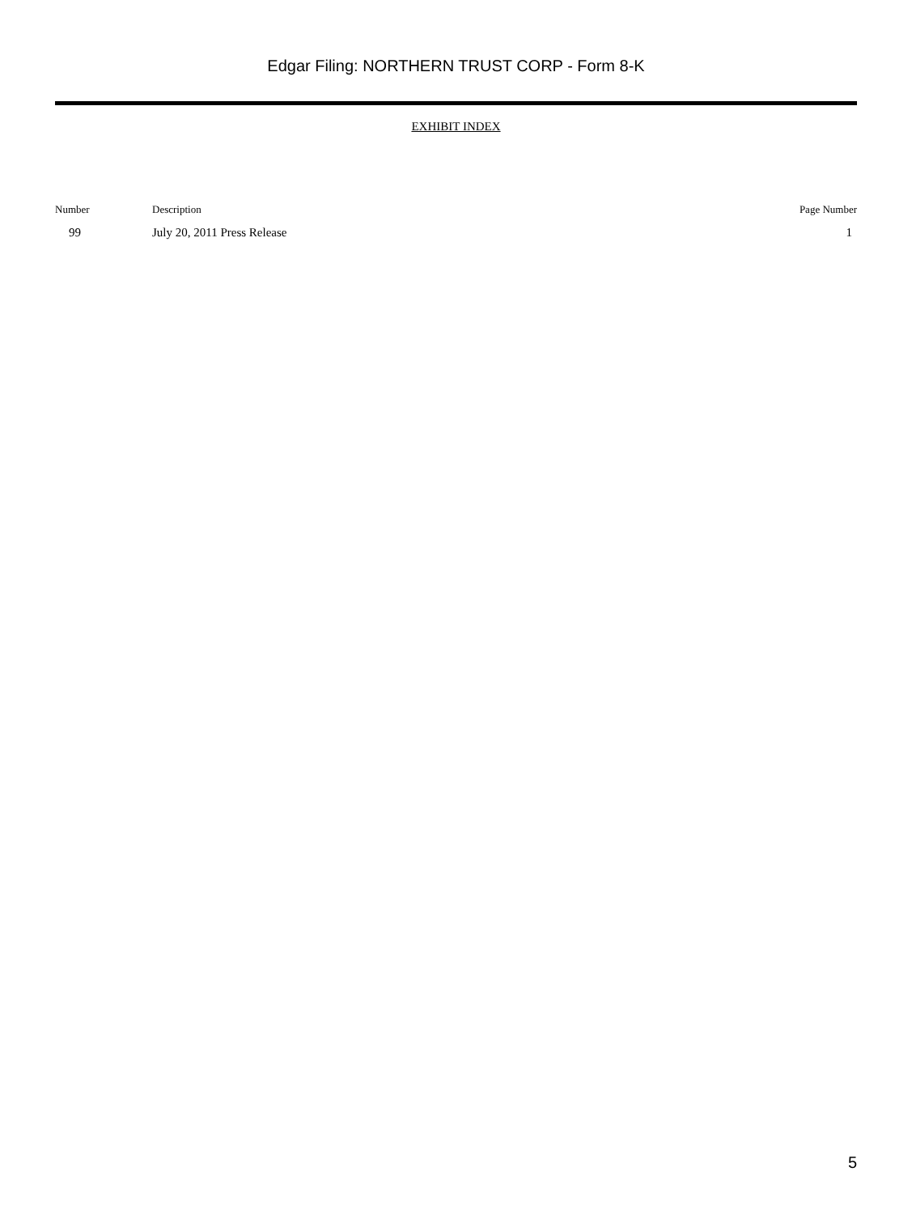Edgar Filing: NORTHERN TRUST CORP - Form 8-K
EXHIBIT INDEX
| Number | Description | Page Number |
| --- | --- | --- |
| 99 | July 20, 2011 Press Release | 1 |
5